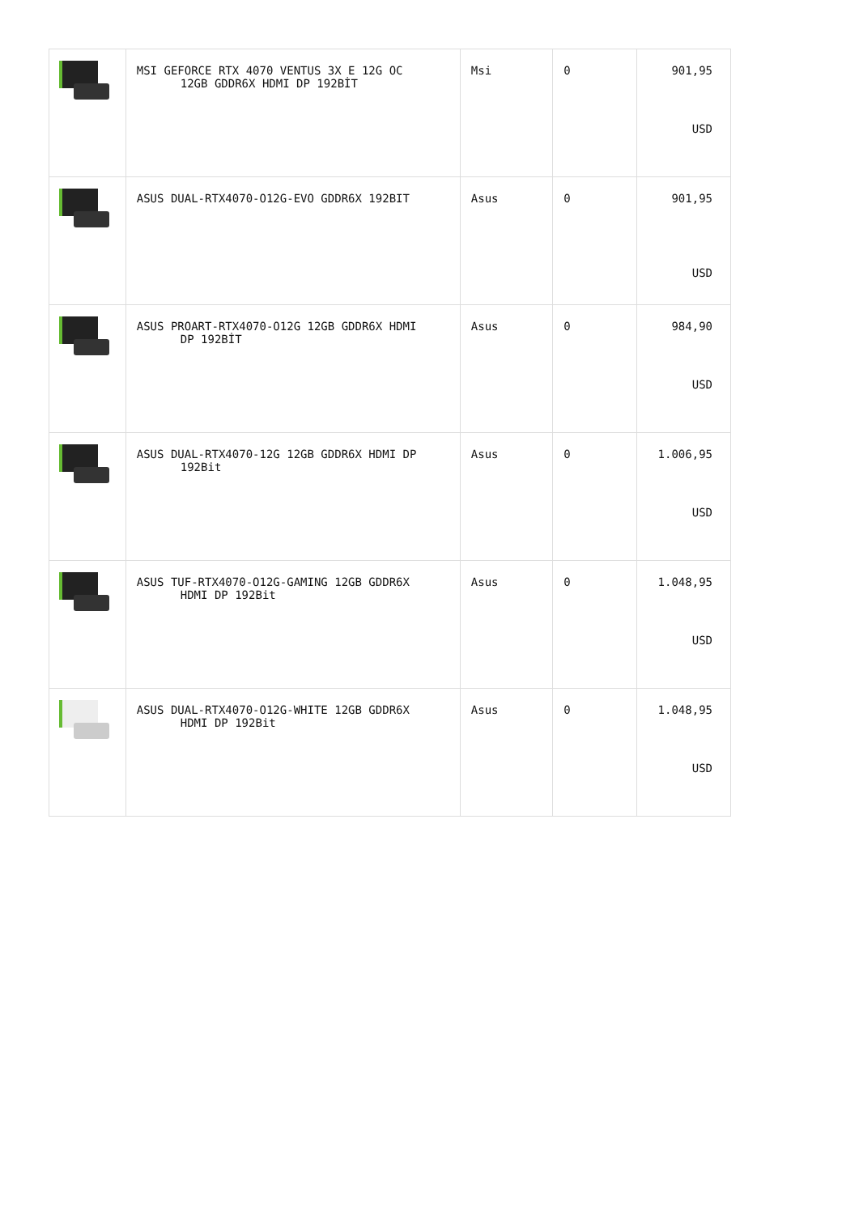| | MSI GEFORCE RTX 4070 VENTUS 3X E 12G OC 12GB GDDR6X HDMI DP 192BİT | Msi | 0 | 901,95 USD |
| | ASUS DUAL-RTX4070-O12G-EVO GDDR6X 192BIT | Asus | 0 | 901,95 USD |
| | ASUS PROART-RTX4070-O12G 12GB GDDR6X HDMI DP 192BİT | Asus | 0 | 984,90 USD |
| | ASUS DUAL-RTX4070-12G 12GB GDDR6X HDMI DP 192Bit | Asus | 0 | 1.006,95 USD |
| | ASUS TUF-RTX4070-O12G-GAMING 12GB GDDR6X HDMI DP 192Bit | Asus | 0 | 1.048,95 USD |
| | ASUS DUAL-RTX4070-O12G-WHITE 12GB GDDR6X HDMI DP 192Bit | Asus | 0 | 1.048,95 USD |